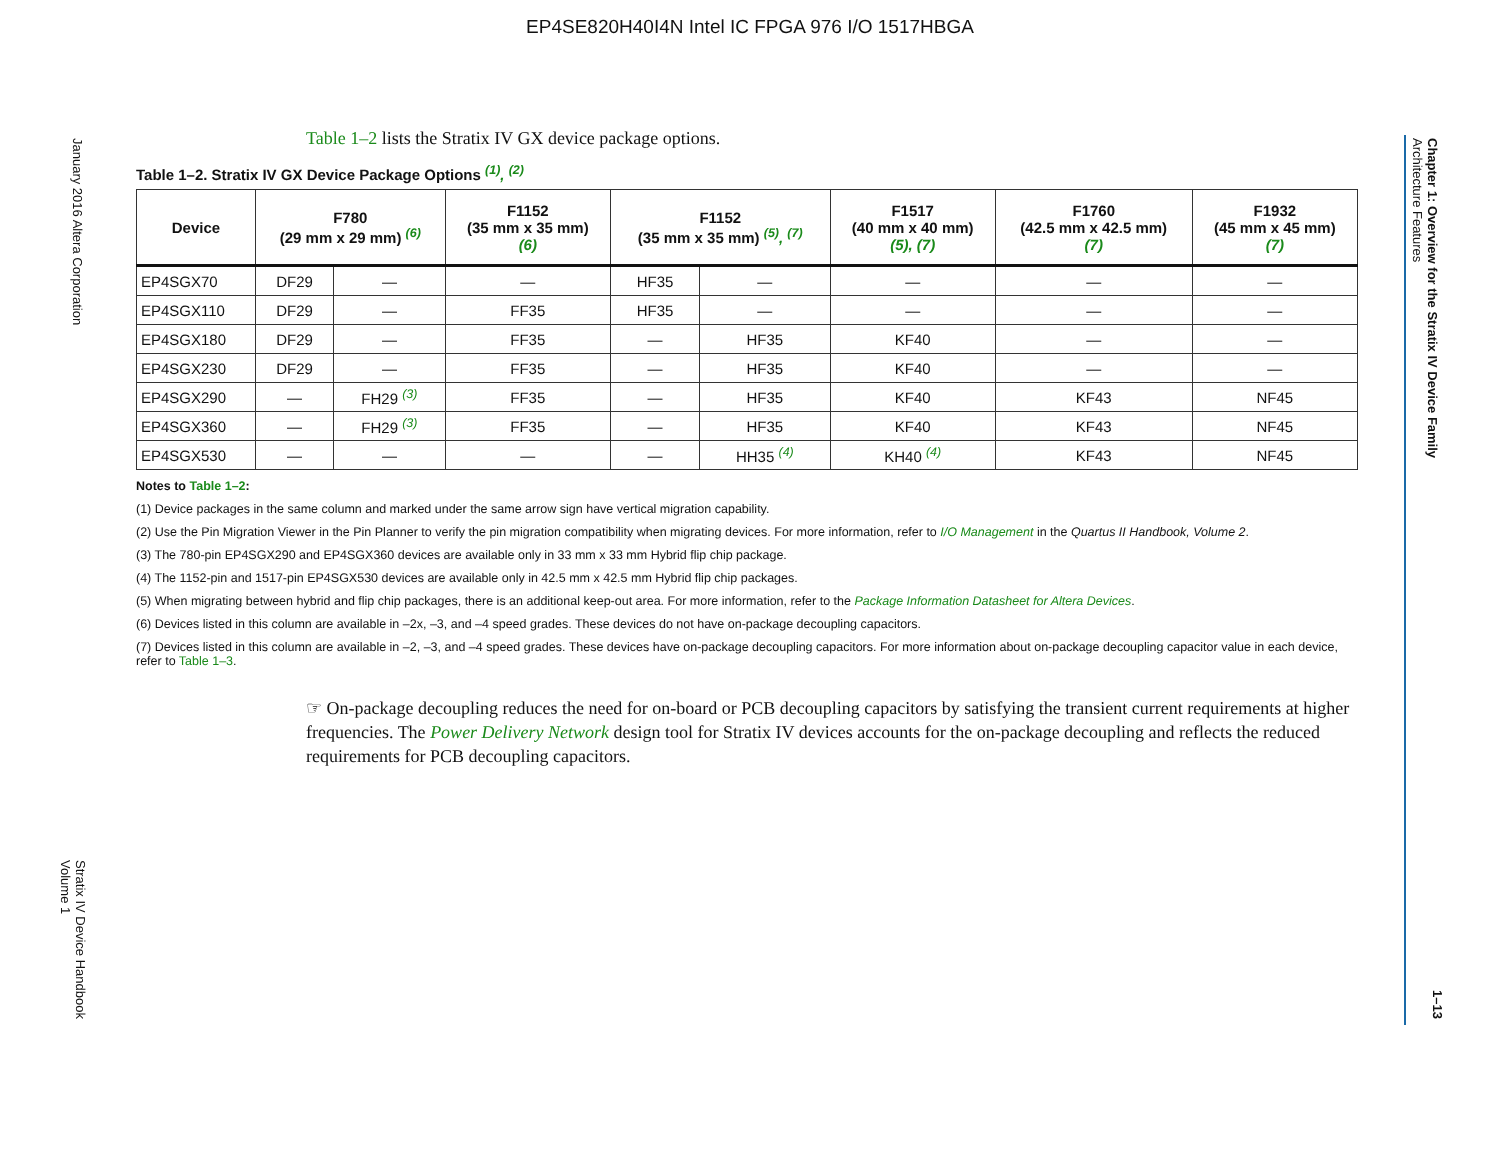EP4SE820H40I4N Intel IC FPGA 976 I/O 1517HBGA
January 2016 Altera Corporation
Stratix IV Device Handbook
Volume 1
Chapter 1: Overview for the Stratix IV Device Family
Architecture Features
1–13
Table 1–2 lists the Stratix IV GX device package options.
Table 1–2. Stratix IV GX Device Package Options <sup>(1)</sup>, <sup>(2)</sup>
| Device | F780 (29 mm x 29 mm) <sup>(6)</sup> | | F1152 (35 mm x 35 mm) (6) | F1152 (35 mm x 35 mm) <sup>(5)</sup>, <sup>(7)</sup> | | F1517 (40 mm x 40 mm) (5), (7) | F1760 (42.5 mm x 42.5 mm) (7) | F1932 (45 mm x 45 mm) (7) |
| --- | --- | --- | --- | --- | --- | --- | --- | --- |
| EP4SGX70 | DF29 | — | — | HF35 | — | — | — | — |
| EP4SGX110 | DF29 | — | FF35 | HF35 | — | — | — | — |
| EP4SGX180 | DF29 | — | FF35 | — | HF35 | KF40 | — | — |
| EP4SGX230 | DF29 | — | FF35 | — | HF35 | KF40 | — | — |
| EP4SGX290 | — | FH29 <sup>(3)</sup> | FF35 | — | HF35 | KF40 | KF43 | NF45 |
| EP4SGX360 | — | FH29 <sup>(3)</sup> | FF35 | — | HF35 | KF40 | KF43 | NF45 |
| EP4SGX530 | — | — | — | — | HH35 <sup>(4)</sup> | KH40 <sup>(4)</sup> | KF43 | NF45 |
Notes to Table 1–2:
(1) Device packages in the same column and marked under the same arrow sign have vertical migration capability.
(2) Use the Pin Migration Viewer in the Pin Planner to verify the pin migration compatibility when migrating devices. For more information, refer to I/O Management in the Quartus II Handbook, Volume 2.
(3) The 780-pin EP4SGX290 and EP4SGX360 devices are available only in 33 mm x 33 mm Hybrid flip chip package.
(4) The 1152-pin and 1517-pin EP4SGX530 devices are available only in 42.5 mm x 42.5 mm Hybrid flip chip packages.
(5) When migrating between hybrid and flip chip packages, there is an additional keep-out area. For more information, refer to the Package Information Datasheet for Altera Devices.
(6) Devices listed in this column are available in –2x, –3, and –4 speed grades. These devices do not have on-package decoupling capacitors.
(7) Devices listed in this column are available in –2, –3, and –4 speed grades. These devices have on-package decoupling capacitors. For more information about on-package decoupling capacitor value in each device, refer to Table 1–3.
☞ On-package decoupling reduces the need for on-board or PCB decoupling capacitors by satisfying the transient current requirements at higher frequencies. The Power Delivery Network design tool for Stratix IV devices accounts for the on-package decoupling and reflects the reduced requirements for PCB decoupling capacitors.